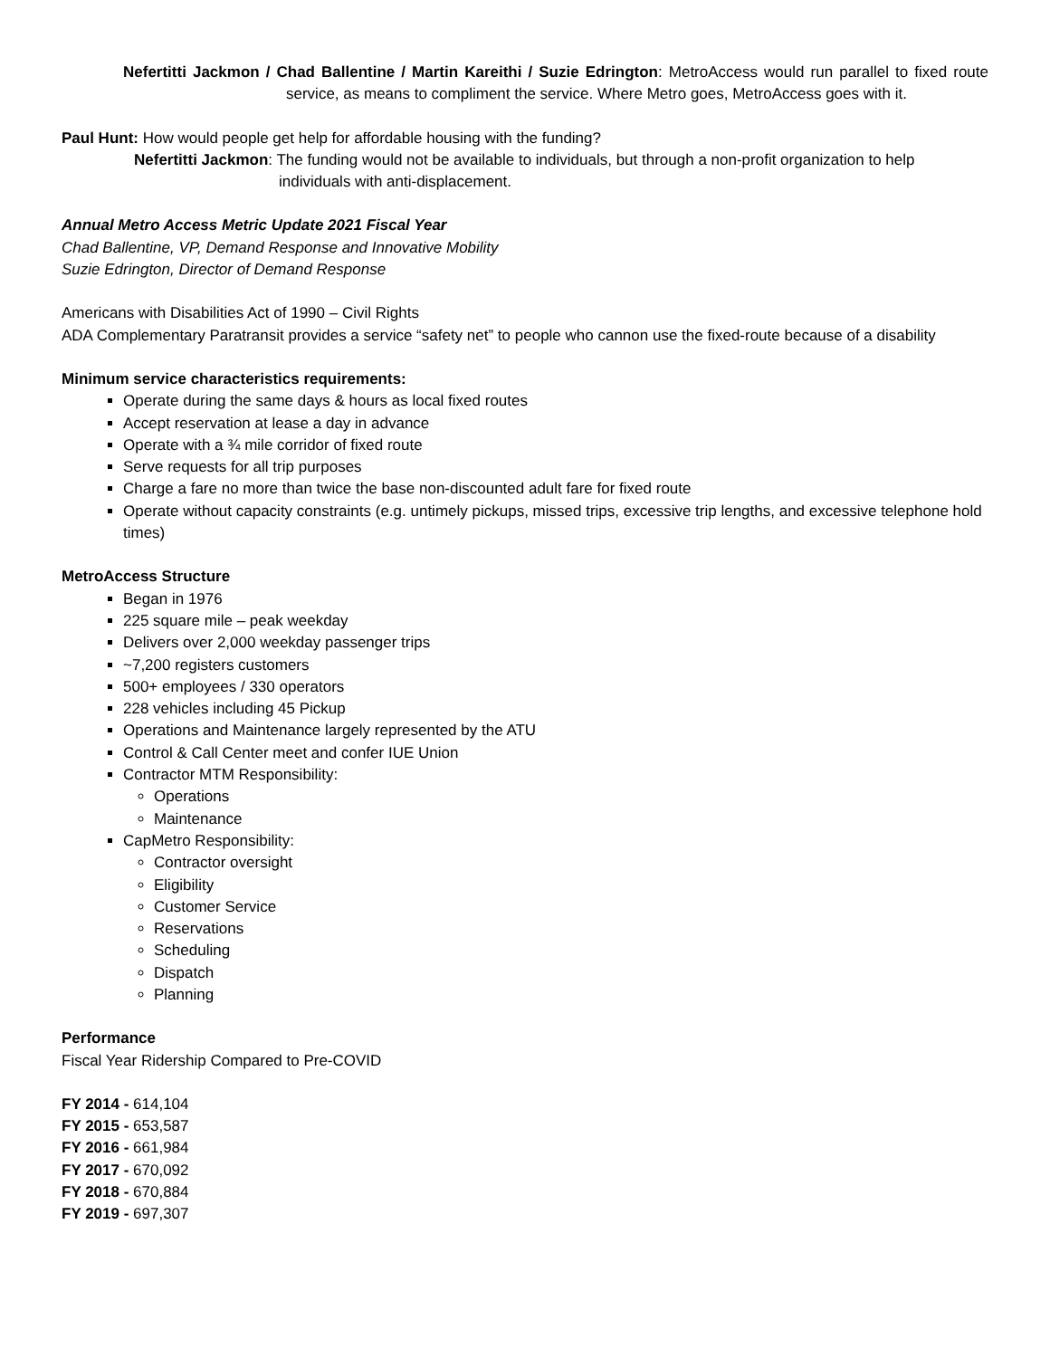Nefertitti Jackmon / Chad Ballentine / Martin Kareithi / Suzie Edrington: MetroAccess would run parallel to fixed route service, as means to compliment the service. Where Metro goes, MetroAccess goes with it.
Paul Hunt: How would people get help for affordable housing with the funding?
Nefertitti Jackmon: The funding would not be available to individuals, but through a non-profit organization to help individuals with anti-displacement.
Annual Metro Access Metric Update 2021 Fiscal Year
Chad Ballentine, VP, Demand Response and Innovative Mobility
Suzie Edrington, Director of Demand Response
Americans with Disabilities Act of 1990 – Civil Rights
ADA Complementary Paratransit provides a service “safety net” to people who cannon use the fixed-route because of a disability
Minimum service characteristics requirements:
Operate during the same days & hours as local fixed routes
Accept reservation at lease a day in advance
Operate with a ¾ mile corridor of fixed route
Serve requests for all trip purposes
Charge a fare no more than twice the base non-discounted adult fare for fixed route
Operate without capacity constraints (e.g. untimely pickups, missed trips, excessive trip lengths, and excessive telephone hold times)
MetroAccess Structure
Began in 1976
225 square mile – peak weekday
Delivers over 2,000 weekday passenger trips
~7,200 registers customers
500+ employees / 330 operators
228 vehicles including 45 Pickup
Operations and Maintenance largely represented by the ATU
Control & Call Center meet and confer IUE Union
Contractor MTM Responsibility:
Operations
Maintenance
CapMetro Responsibility:
Contractor oversight
Eligibility
Customer Service
Reservations
Scheduling
Dispatch
Planning
Performance
Fiscal Year Ridership Compared to Pre-COVID
FY 2014 - 614,104
FY 2015 - 653,587
FY 2016 - 661,984
FY 2017 - 670,092
FY 2018 - 670,884
FY 2019 - 697,307